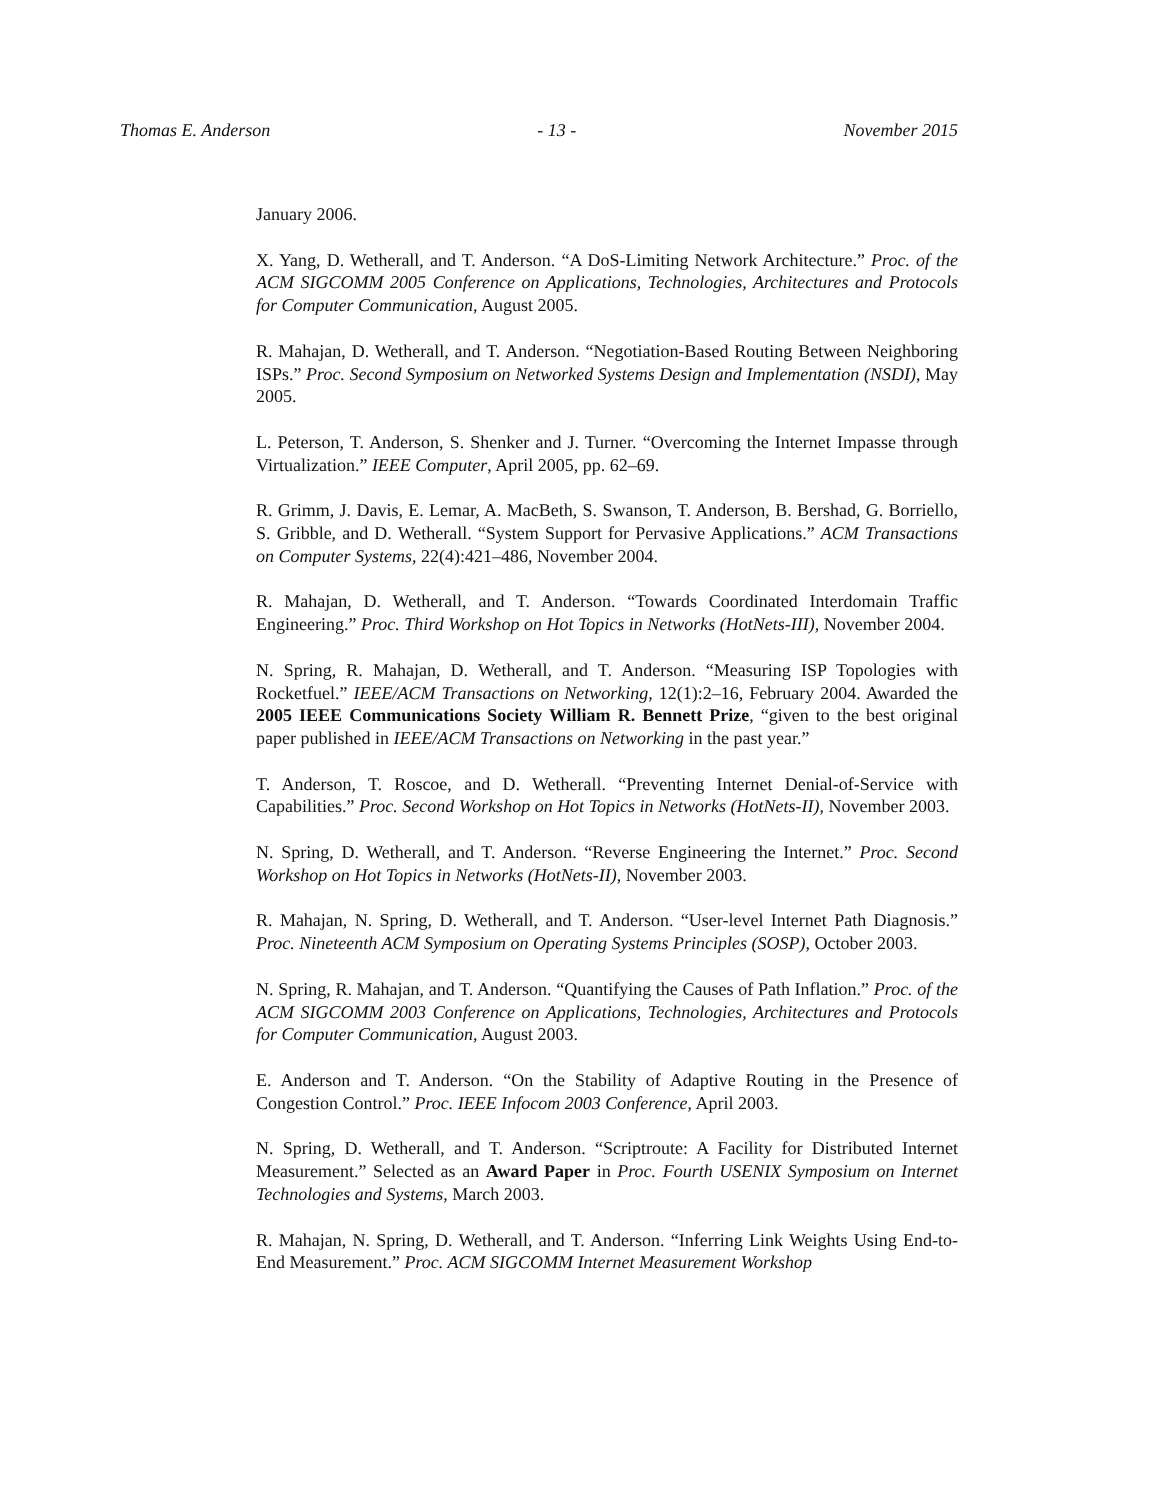Thomas E. Anderson - 13 - November 2015
January 2006.
X. Yang, D. Wetherall, and T. Anderson. “A DoS-Limiting Network Architecture.” Proc. of the ACM SIGCOMM 2005 Conference on Applications, Technologies, Architectures and Protocols for Computer Communication, August 2005.
R. Mahajan, D. Wetherall, and T. Anderson. “Negotiation-Based Routing Between Neighboring ISPs.” Proc. Second Symposium on Networked Systems Design and Implementation (NSDI), May 2005.
L. Peterson, T. Anderson, S. Shenker and J. Turner. “Overcoming the Internet Impasse through Virtualization.” IEEE Computer, April 2005, pp. 62–69.
R. Grimm, J. Davis, E. Lemar, A. MacBeth, S. Swanson, T. Anderson, B. Bershad, G. Borriello, S. Gribble, and D. Wetherall. “System Support for Pervasive Applications.” ACM Transactions on Computer Systems, 22(4):421–486, November 2004.
R. Mahajan, D. Wetherall, and T. Anderson. “Towards Coordinated Interdomain Traffic Engineering.” Proc. Third Workshop on Hot Topics in Networks (HotNets-III), November 2004.
N. Spring, R. Mahajan, D. Wetherall, and T. Anderson. “Measuring ISP Topologies with Rocketfuel.” IEEE/ACM Transactions on Networking, 12(1):2–16, February 2004. Awarded the 2005 IEEE Communications Society William R. Bennett Prize, “given to the best original paper published in IEEE/ACM Transactions on Networking in the past year.”
T. Anderson, T. Roscoe, and D. Wetherall. “Preventing Internet Denial-of-Service with Capabilities.” Proc. Second Workshop on Hot Topics in Networks (HotNets-II), November 2003.
N. Spring, D. Wetherall, and T. Anderson. “Reverse Engineering the Internet.” Proc. Second Workshop on Hot Topics in Networks (HotNets-II), November 2003.
R. Mahajan, N. Spring, D. Wetherall, and T. Anderson. “User-level Internet Path Diagnosis.” Proc. Nineteenth ACM Symposium on Operating Systems Principles (SOSP), October 2003.
N. Spring, R. Mahajan, and T. Anderson. “Quantifying the Causes of Path Inflation.” Proc. of the ACM SIGCOMM 2003 Conference on Applications, Technologies, Architectures and Protocols for Computer Communication, August 2003.
E. Anderson and T. Anderson. “On the Stability of Adaptive Routing in the Presence of Congestion Control.” Proc. IEEE Infocom 2003 Conference, April 2003.
N. Spring, D. Wetherall, and T. Anderson. “Scriptroute: A Facility for Distributed Internet Measurement.” Selected as an Award Paper in Proc. Fourth USENIX Symposium on Internet Technologies and Systems, March 2003.
R. Mahajan, N. Spring, D. Wetherall, and T. Anderson. “Inferring Link Weights Using End-to-End Measurement.” Proc. ACM SIGCOMM Internet Measurement Workshop